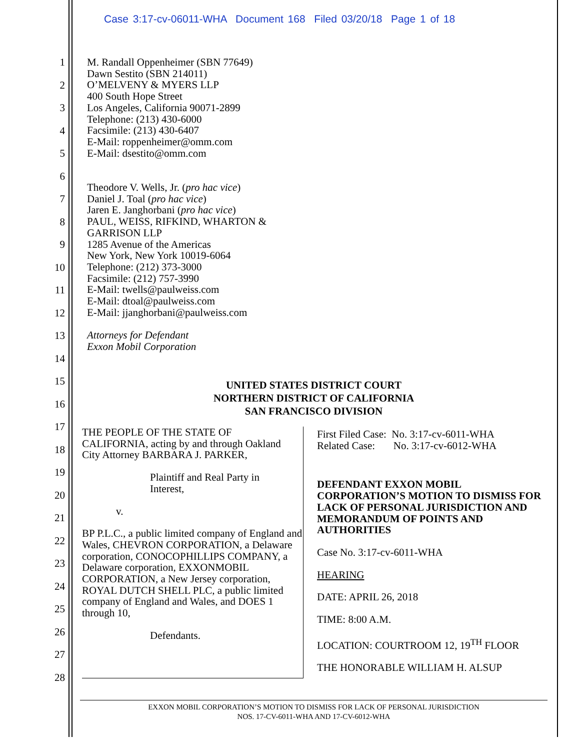Case 3:17-cv-06011-WHA Document 168 Filed 03/20/18 Page 1 of 18
1
2
3
4
5
6
7
8
9
10
11
12
13
14
15
16
17
18
19
20
21
22
23
24
25
26
27
28
M. Randall Oppenheimer (SBN 77649)
Dawn Sestito (SBN 214011)
O’MELVENY & MYERS LLP
400 South Hope Street
Los Angeles, California 90071-2899
Telephone: (213) 430-6000
Facsimile: (213) 430-6407
E-Mail: roppenheimer@omm.com
E-Mail: dsestito@omm.com
Theodore V. Wells, Jr. (pro hac vice)
Daniel J. Toal (pro hac vice)
Jaren E. Janghorbani (pro hac vice)
PAUL, WEISS, RIFKIND, WHARTON &
GARRISON LLP
1285 Avenue of the Americas
New York, New York 10019-6064
Telephone: (212) 373-3000
Facsimile: (212) 757-3990
E-Mail: twells@paulweiss.com
E-Mail: dtoal@paulweiss.com
E-Mail: jjanghorbani@paulweiss.com
Attorneys for Defendant
Exxon Mobil Corporation
UNITED STATES DISTRICT COURT
NORTHERN DISTRICT OF CALIFORNIA
SAN FRANCISCO DIVISION
THE PEOPLE OF THE STATE OF
CALIFORNIA, acting by and through Oakland
City Attorney BARBARA J. PARKER,
Plaintiff and Real Party in
Interest,
v.
BP P.L.C., a public limited company of England and Wales, CHEVRON CORPORATION, a Delaware corporation, CONOCOPHILLIPS COMPANY, a Delaware corporation, EXXONMOBIL CORPORATION, a New Jersey corporation, ROYAL DUTCH SHELL PLC, a public limited company of England and Wales, and DOES 1 through 10,
Defendants.
First Filed Case: No. 3:17-cv-6011-WHA
Related Case: No. 3:17-cv-6012-WHA
DEFENDANT EXXON MOBIL CORPORATION’S MOTION TO DISMISS FOR LACK OF PERSONAL JURISDICTION AND MEMORANDUM OF POINTS AND AUTHORITIES
Case No. 3:17-cv-6011-WHA
HEARING
DATE: APRIL 26, 2018
TIME: 8:00 A.M.
LOCATION: COURTROOM 12, 19<sup>TH</sup> FLOOR
THE HONORABLE WILLIAM H. ALSUP
EXXON MOBIL CORPORATION’S MOTION TO DISMISS FOR LACK OF PERSONAL JURISDICTION
NOS. 17-CV-6011-WHA AND 17-CV-6012-WHA